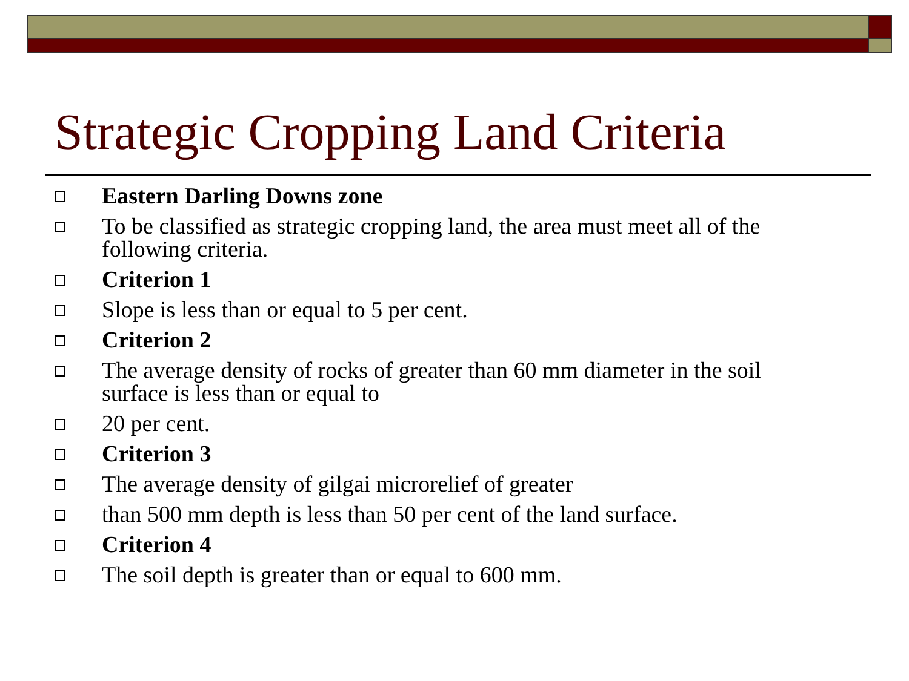Strategic Cropping Land Criteria
Eastern Darling Downs zone
To be classified as strategic cropping land, the area must meet all of the following criteria.
Criterion 1
Slope is less than or equal to 5 per cent.
Criterion 2
The average density of rocks of greater than 60 mm diameter in the soil surface is less than or equal to
20 per cent.
Criterion 3
The average density of gilgai microrelief of greater
than 500 mm depth is less than 50 per cent of the land surface.
Criterion 4
The soil depth is greater than or equal to 600 mm.